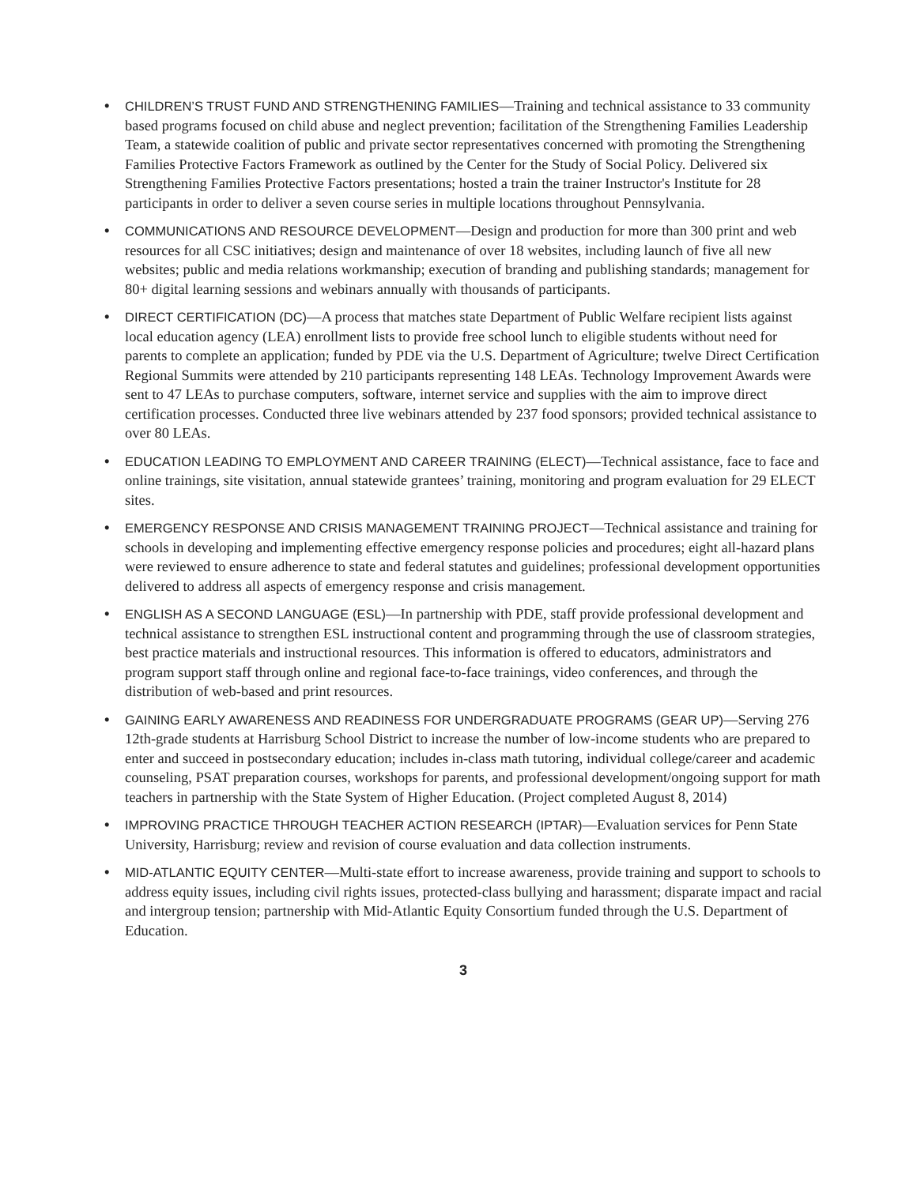• CHILDREN’S TRUST FUND AND STRENGTHENING FAMILIES—Training and technical assistance to 33 community based programs focused on child abuse and neglect prevention; facilitation of the Strengthening Families Leadership Team, a statewide coalition of public and private sector representatives concerned with promoting the Strengthening Families Protective Factors Framework as outlined by the Center for the Study of Social Policy. Delivered six Strengthening Families Protective Factors presentations; hosted a train the trainer Instructor's Institute for 28 participants in order to deliver a seven course series in multiple locations throughout Pennsylvania.
• COMMUNICATIONS AND RESOURCE DEVELOPMENT—Design and production for more than 300 print and web resources for all CSC initiatives; design and maintenance of over 18 websites, including launch of five all new websites; public and media relations workmanship; execution of branding and publishing standards; management for 80+ digital learning sessions and webinars annually with thousands of participants.
• DIRECT CERTIFICATION (DC)—A process that matches state Department of Public Welfare recipient lists against local education agency (LEA) enrollment lists to provide free school lunch to eligible students without need for parents to complete an application; funded by PDE via the U.S. Department of Agriculture; twelve Direct Certification Regional Summits were attended by 210 participants representing 148 LEAs. Technology Improvement Awards were sent to 47 LEAs to purchase computers, software, internet service and supplies with the aim to improve direct certification processes. Conducted three live webinars attended by 237 food sponsors; provided technical assistance to over 80 LEAs.
• EDUCATION LEADING TO EMPLOYMENT AND CAREER TRAINING (ELECT)—Technical assistance, face to face and online trainings, site visitation, annual statewide grantees’ training, monitoring and program evaluation for 29 ELECT sites.
• EMERGENCY RESPONSE AND CRISIS MANAGEMENT TRAINING PROJECT—Technical assistance and training for schools in developing and implementing effective emergency response policies and procedures; eight all-hazard plans were reviewed to ensure adherence to state and federal statutes and guidelines; professional development opportunities delivered to address all aspects of emergency response and crisis management.
• ENGLISH AS A SECOND LANGUAGE (ESL)—In partnership with PDE, staff provide professional development and technical assistance to strengthen ESL instructional content and programming through the use of classroom strategies, best practice materials and instructional resources. This information is offered to educators, administrators and program support staff through online and regional face-to-face trainings, video conferences, and through the distribution of web-based and print resources.
• GAINING EARLY AWARENESS AND READINESS FOR UNDERGRADUATE PROGRAMS (GEAR UP)—Serving 276 12th-grade students at Harrisburg School District to increase the number of low-income students who are prepared to enter and succeed in postsecondary education; includes in-class math tutoring, individual college/career and academic counseling, PSAT preparation courses, workshops for parents, and professional development/ongoing support for math teachers in partnership with the State System of Higher Education. (Project completed August 8, 2014)
• IMPROVING PRACTICE THROUGH TEACHER ACTION RESEARCH (IPTAR)—Evaluation services for Penn State University, Harrisburg; review and revision of course evaluation and data collection instruments.
• MID-ATLANTIC EQUITY CENTER—Multi-state effort to increase awareness, provide training and support to schools to address equity issues, including civil rights issues, protected-class bullying and harassment; disparate impact and racial and intergroup tension; partnership with Mid-Atlantic Equity Consortium funded through the U.S. Department of Education.
3